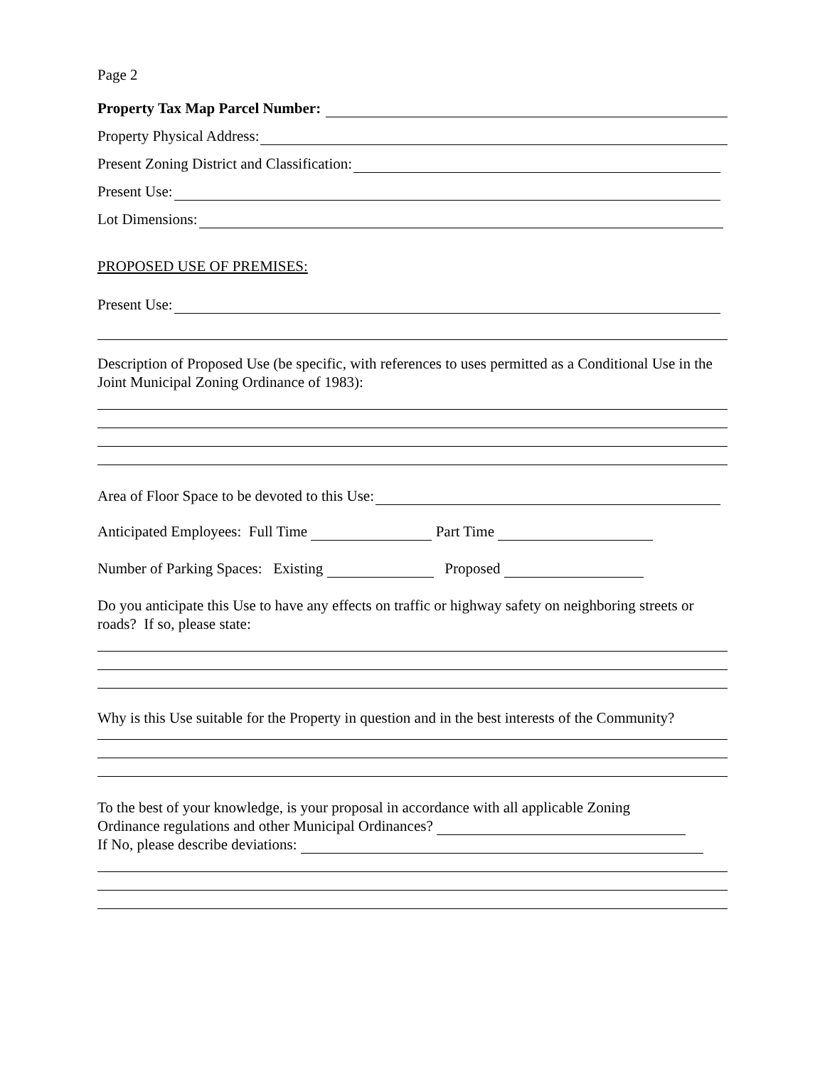Page 2
Property Tax Map Parcel Number:
Property Physical Address:
Present Zoning District and Classification:
Present Use:
Lot Dimensions:
PROPOSED USE OF PREMISES:
Present Use:
Description of Proposed Use (be specific, with references to uses permitted as a Conditional Use in the Joint Municipal Zoning Ordinance of 1983):
Area of Floor Space to be devoted to this Use:
Anticipated Employees: Full Time Part Time
Number of Parking Spaces: Existing Proposed
Do you anticipate this Use to have any effects on traffic or highway safety on neighboring streets or roads? If so, please state:
Why is this Use suitable for the Property in question and in the best interests of the Community?
To the best of your knowledge, is your proposal in accordance with all applicable Zoning
Ordinance regulations and other Municipal Ordinances?
If No, please describe deviations: